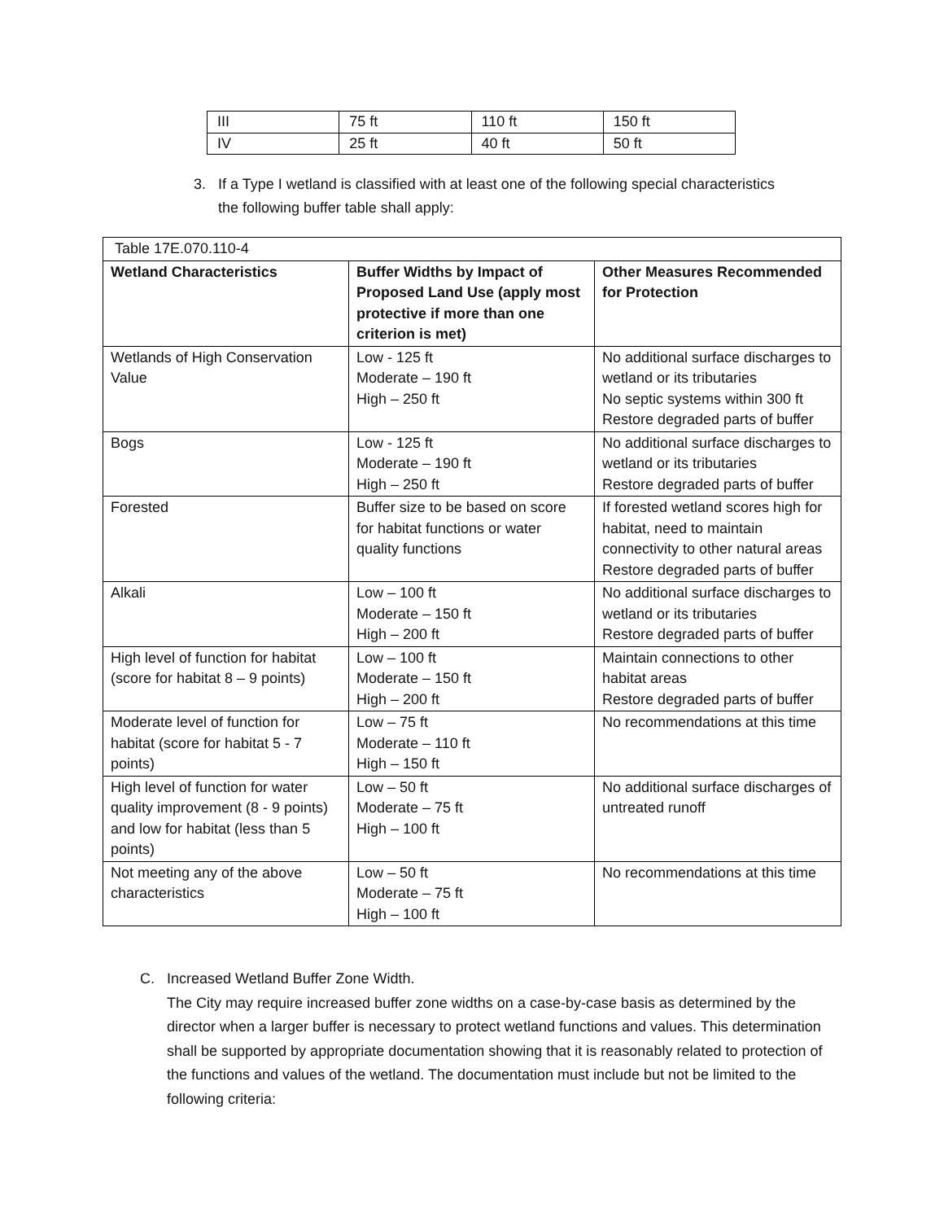| III | 75 ft | 110 ft | 150 ft |
| IV | 25 ft | 40 ft | 50 ft |
3. If a Type I wetland is classified with at least one of the following special characteristics
the following buffer table shall apply:
| Table 17E.070.110-4 | | |
| Wetland Characteristics | Buffer Widths by Impact of Proposed Land Use (apply most protective if more than one criterion is met) | Other Measures Recommended for Protection |
| Wetlands of High Conservation Value | Low - 125 ft Moderate – 190 ft High – 250 ft | No additional surface discharges to wetland or its tributaries No septic systems within 300 ft Restore degraded parts of buffer |
| Bogs | Low - 125 ft Moderate – 190 ft High – 250 ft | No additional surface discharges to wetland or its tributaries Restore degraded parts of buffer |
| Forested | Buffer size to be based on score for habitat functions or water quality functions | If forested wetland scores high for habitat, need to maintain connectivity to other natural areas Restore degraded parts of buffer |
| Alkali | Low – 100 ft Moderate – 150 ft High – 200 ft | No additional surface discharges to wetland or its tributaries Restore degraded parts of buffer |
| High level of function for habitat (score for habitat 8 – 9 points) | Low – 100 ft Moderate – 150 ft High – 200 ft | Maintain connections to other habitat areas Restore degraded parts of buffer |
| Moderate level of function for habitat (score for habitat 5 - 7 points) | Low – 75 ft Moderate – 110 ft High – 150 ft | No recommendations at this time |
| High level of function for water quality improvement (8 - 9 points) and low for habitat (less than 5 points) | Low – 50 ft Moderate – 75 ft High – 100 ft | No additional surface discharges of untreated runoff |
| Not meeting any of the above characteristics | Low – 50 ft Moderate – 75 ft High – 100 ft | No recommendations at this time |
C. Increased Wetland Buffer Zone Width.
The City may require increased buffer zone widths on a case-by-case basis as determined by the director when a larger buffer is necessary to protect wetland functions and values. This determination shall be supported by appropriate documentation showing that it is reasonably related to protection of the functions and values of the wetland. The documentation must include but not be limited to the following criteria: